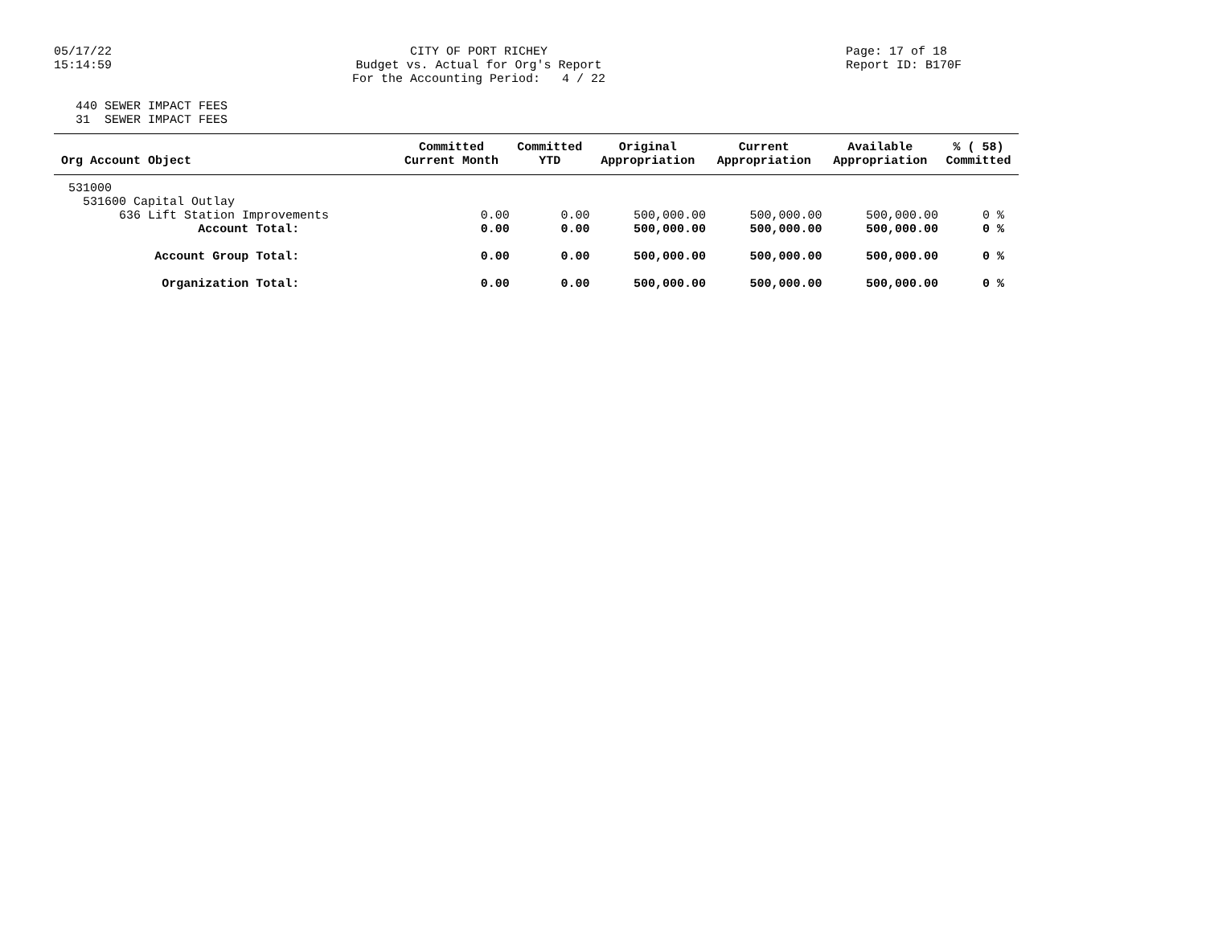05/17/22
15:14:59
CITY OF PORT RICHEY Budget vs. Actual for Org's Report For the Accounting Period: 4 / 22
Page: 17 of 18 Report ID: B170F
440 SEWER IMPACT FEES 31 SEWER IMPACT FEES
| Org Account Object | Committed Current Month | Committed YTD | Original Appropriation | Current Appropriation | Available Appropriation | % ( 58) Committed |
| --- | --- | --- | --- | --- | --- | --- |
| 531000 | | | | | | |
| 531600 Capital Outlay | | | | | | |
| 636 Lift Station Improvements | 0.00 | 0.00 | 500,000.00 | 500,000.00 | 500,000.00 | 0 % |
| Account Total: | 0.00 | 0.00 | 500,000.00 | 500,000.00 | 500,000.00 | 0 % |
| Account Group Total: | 0.00 | 0.00 | 500,000.00 | 500,000.00 | 500,000.00 | 0 % |
| Organization Total: | 0.00 | 0.00 | 500,000.00 | 500,000.00 | 500,000.00 | 0 % |